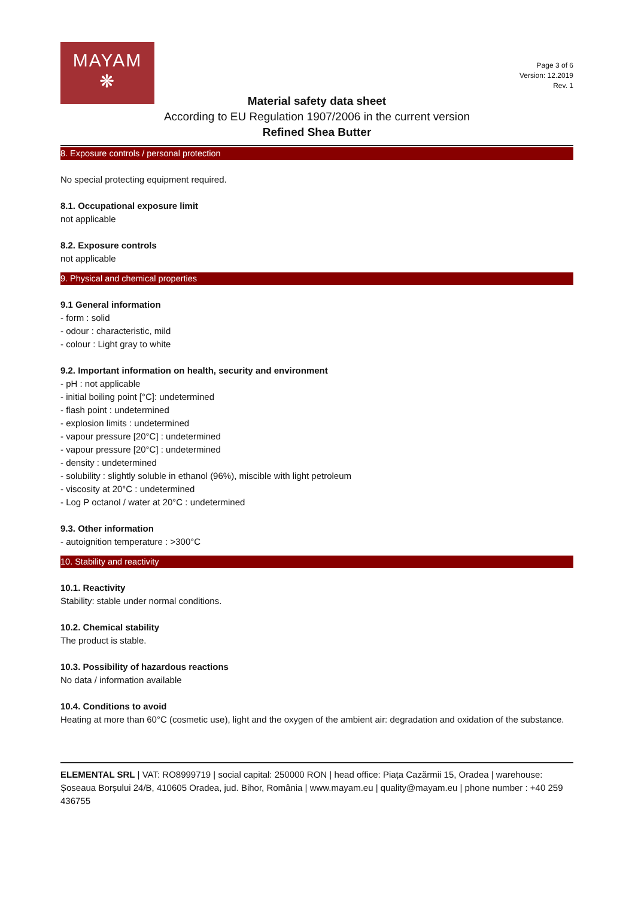MAYAM
❋
Page 3 of 6
Version: 12.2019
Rev. 1
Material safety data sheet
According to EU Regulation 1907/2006 in the current version
Refined Shea Butter
8. Exposure controls / personal protection
No special protecting equipment required.
8.1. Occupational exposure limit
not applicable
8.2. Exposure controls
not applicable
9. Physical and chemical properties
9.1 General information
- form : solid
- odour : characteristic, mild
- colour : Light gray to white
9.2. Important information on health, security and environment
- pH : not applicable
- initial boiling point [°C]: undetermined
- flash point : undetermined
- explosion limits : undetermined
- vapour pressure [20°C] : undetermined
- vapour pressure [20°C] : undetermined
- density : undetermined
- solubility : slightly soluble in ethanol (96%), miscible with light petroleum
- viscosity at 20°C : undetermined
- Log P octanol / water at 20°C : undetermined
9.3. Other information
- autoignition temperature : >300°C
10. Stability and reactivity
10.1. Reactivity
Stability: stable under normal conditions.
10.2. Chemical stability
The product is stable.
10.3. Possibility of hazardous reactions
No data / information available
10.4. Conditions to avoid
Heating at more than 60°C (cosmetic use), light and the oxygen of the ambient air: degradation and oxidation of the substance.
ELEMENTAL SRL | VAT: RO8999719 | social capital: 250000 RON | head office: Piața Cazărmii 15, Oradea | warehouse: Șoseaua Borșului 24/B, 410605 Oradea, jud. Bihor, România | www.mayam.eu | quality@mayam.eu | phone number : +40 259 436755